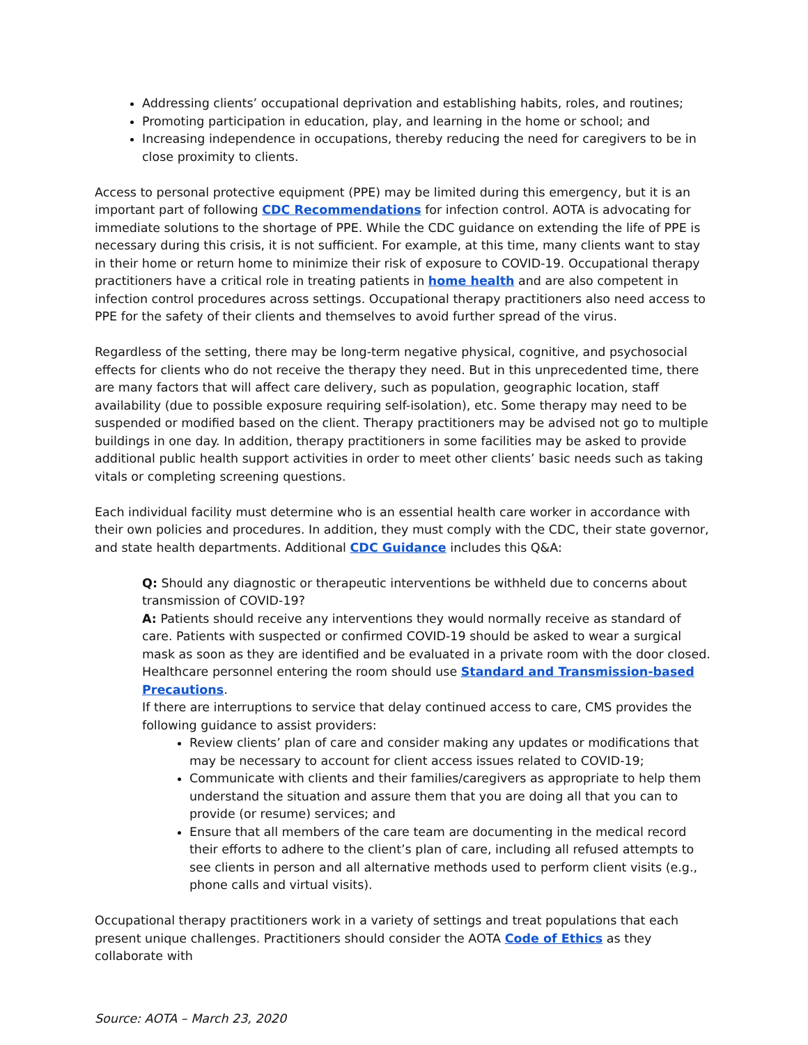Addressing clients’ occupational deprivation and establishing habits, roles, and routines;
Promoting participation in education, play, and learning in the home or school; and
Increasing independence in occupations, thereby reducing the need for caregivers to be in close proximity to clients.
Access to personal protective equipment (PPE) may be limited during this emergency, but it is an important part of following CDC Recommendations for infection control. AOTA is advocating for immediate solutions to the shortage of PPE. While the CDC guidance on extending the life of PPE is necessary during this crisis, it is not sufficient. For example, at this time, many clients want to stay in their home or return home to minimize their risk of exposure to COVID-19. Occupational therapy practitioners have a critical role in treating patients in home health and are also competent in infection control procedures across settings. Occupational therapy practitioners also need access to PPE for the safety of their clients and themselves to avoid further spread of the virus.
Regardless of the setting, there may be long-term negative physical, cognitive, and psychosocial effects for clients who do not receive the therapy they need. But in this unprecedented time, there are many factors that will affect care delivery, such as population, geographic location, staff availability (due to possible exposure requiring self-isolation), etc. Some therapy may need to be suspended or modified based on the client. Therapy practitioners may be advised not go to multiple buildings in one day. In addition, therapy practitioners in some facilities may be asked to provide additional public health support activities in order to meet other clients’ basic needs such as taking vitals or completing screening questions.
Each individual facility must determine who is an essential health care worker in accordance with their own policies and procedures. In addition, they must comply with the CDC, their state governor, and state health departments. Additional CDC Guidance includes this Q&A:
Q: Should any diagnostic or therapeutic interventions be withheld due to concerns about transmission of COVID-19?
A: Patients should receive any interventions they would normally receive as standard of care. Patients with suspected or confirmed COVID-19 should be asked to wear a surgical mask as soon as they are identified and be evaluated in a private room with the door closed. Healthcare personnel entering the room should use Standard and Transmission-based Precautions.
If there are interruptions to service that delay continued access to care, CMS provides the following guidance to assist providers:
Review clients’ plan of care and consider making any updates or modifications that may be necessary to account for client access issues related to COVID-19;
Communicate with clients and their families/caregivers as appropriate to help them understand the situation and assure them that you are doing all that you can to provide (or resume) services; and
Ensure that all members of the care team are documenting in the medical record their efforts to adhere to the client’s plan of care, including all refused attempts to see clients in person and all alternative methods used to perform client visits (e.g., phone calls and virtual visits).
Occupational therapy practitioners work in a variety of settings and treat populations that each present unique challenges. Practitioners should consider the AOTA Code of Ethics as they collaborate with
Source: AOTA – March 23, 2020